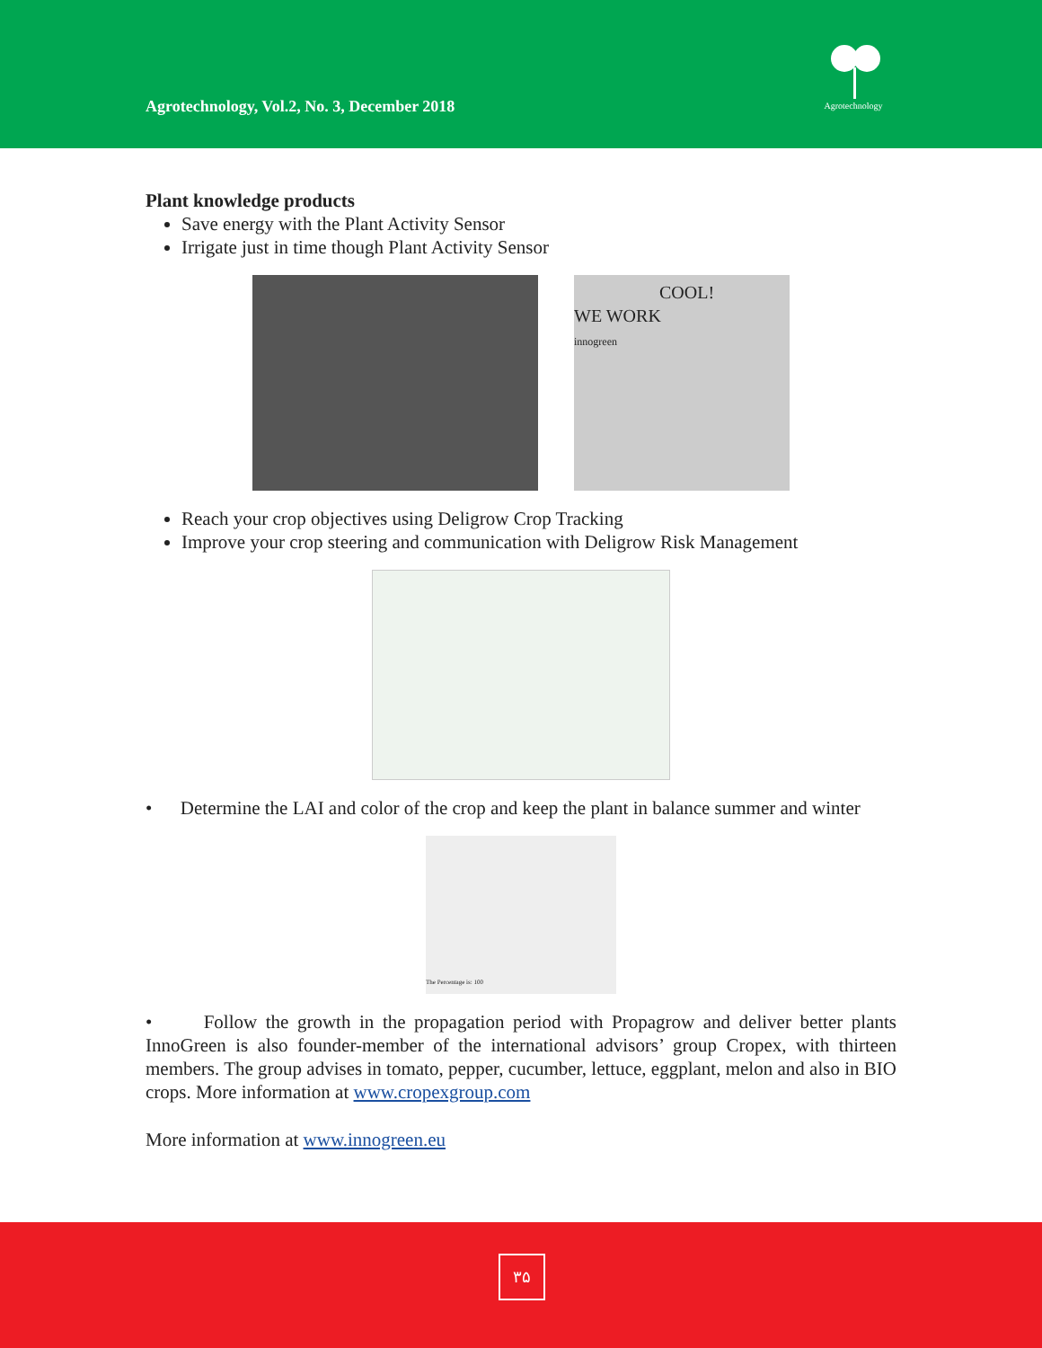Agrotechnology, Vol.2, No. 3, December 2018
Agrotechnology
Plant knowledge products
Save energy with the Plant Activity Sensor
Irrigate just in time though Plant Activity Sensor
COOL!
WE WORK
innogreen
Reach your crop objectives using Deligrow Crop Tracking
Improve your crop steering and communication with Deligrow Risk Management
• Determine the LAI and color of the crop and keep the plant in balance summer and winter
The Percentage is: 100
• Follow the growth in the propagation period with Propagrow and deliver better plants InnoGreen is also founder-member of the international advisors’ group Cropex, with thirteen members. The group advises in tomato, pepper, cucumber, lettuce, eggplant, melon and also in BIO crops. More information at www.cropexgroup.com
More information at www.innogreen.eu
۳۵